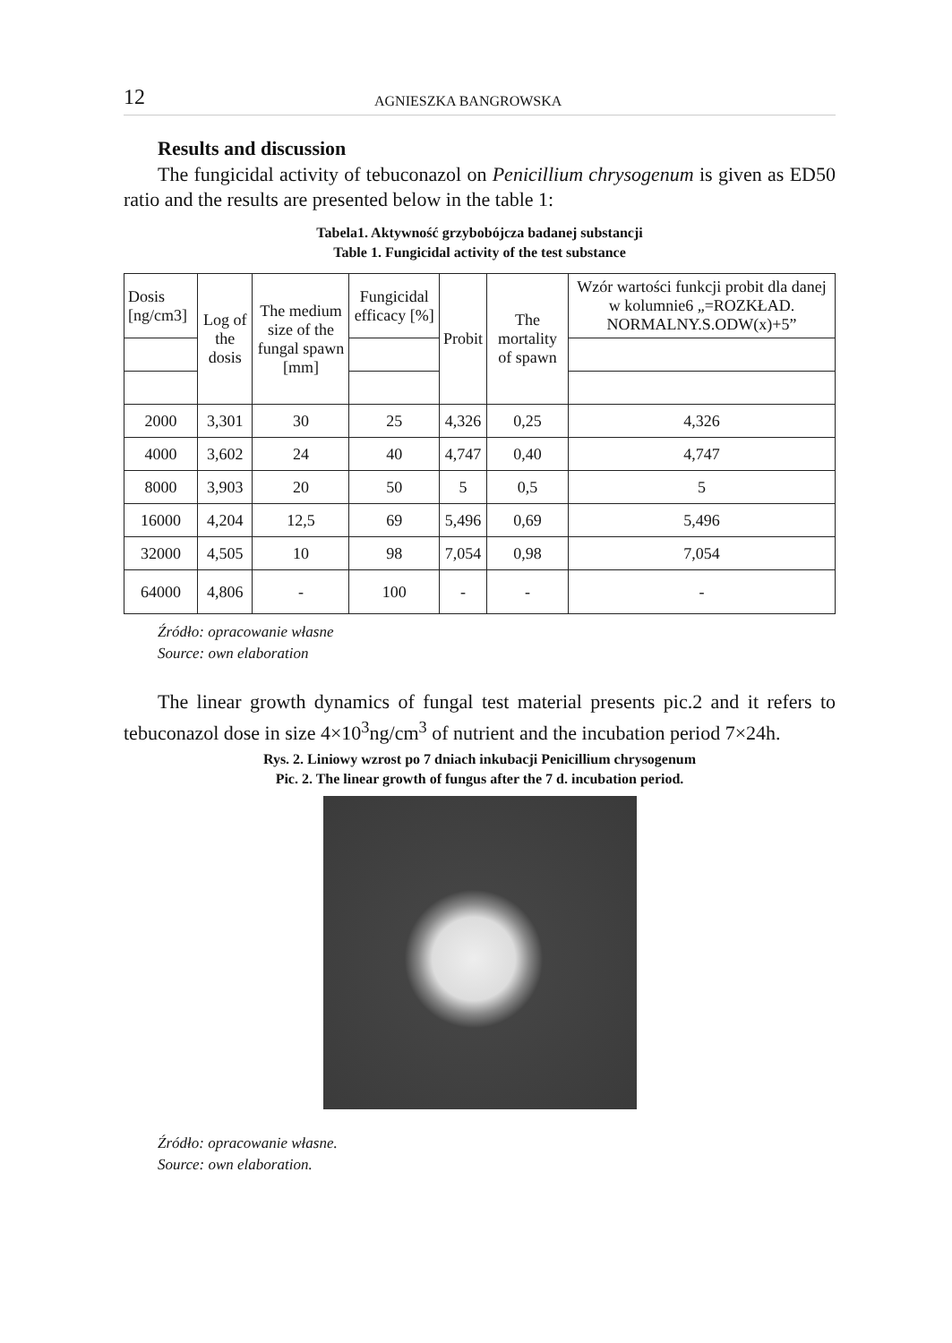12 AGNIESZKA BANGROWSKA
Results and discussion
The fungicidal activity of tebuconazol on Penicillium chrysogenum is given as ED50 ratio and the results are presented below in the table 1:
Tabela1. Aktywność grzybobójcza badanej substancji
Table 1. Fungicidal activity of the test substance
| Dosis [ng/cm3] | Log of the dosis | The medium size of the fungal spawn [mm] | Fungicidal efficacy [%] | Probit | The mortality of spawn | Wzór wartości funkcji probit dla danej w kolumnie6 „=ROZKŁAD. NORMALNY.S.ODW(x)+5” |
| 2000 | 3,301 | 30 | 25 | 4,326 | 0,25 | 4,326 |
| 4000 | 3,602 | 24 | 40 | 4,747 | 0,40 | 4,747 |
| 8000 | 3,903 | 20 | 50 | 5 | 0,5 | 5 |
| 16000 | 4,204 | 12,5 | 69 | 5,496 | 0,69 | 5,496 |
| 32000 | 4,505 | 10 | 98 | 7,054 | 0,98 | 7,054 |
| 64000 | 4,806 | - | 100 | - | - | - |
Źródło: opracowanie własne
Source: own elaboration
The linear growth dynamics of fungal test material presents pic.2 and it refers to tebuconazol dose in size 4×10<sup>3</sup>ng/cm<sup>3</sup> of nutrient and the incubation period 7×24h.
Rys. 2. Liniowy wzrost po 7 dniach inkubacji Penicillium chrysogenum
Pic. 2. The linear growth of fungus after the 7 d. incubation period.
Źródło: opracowanie własne.
Source: own elaboration.